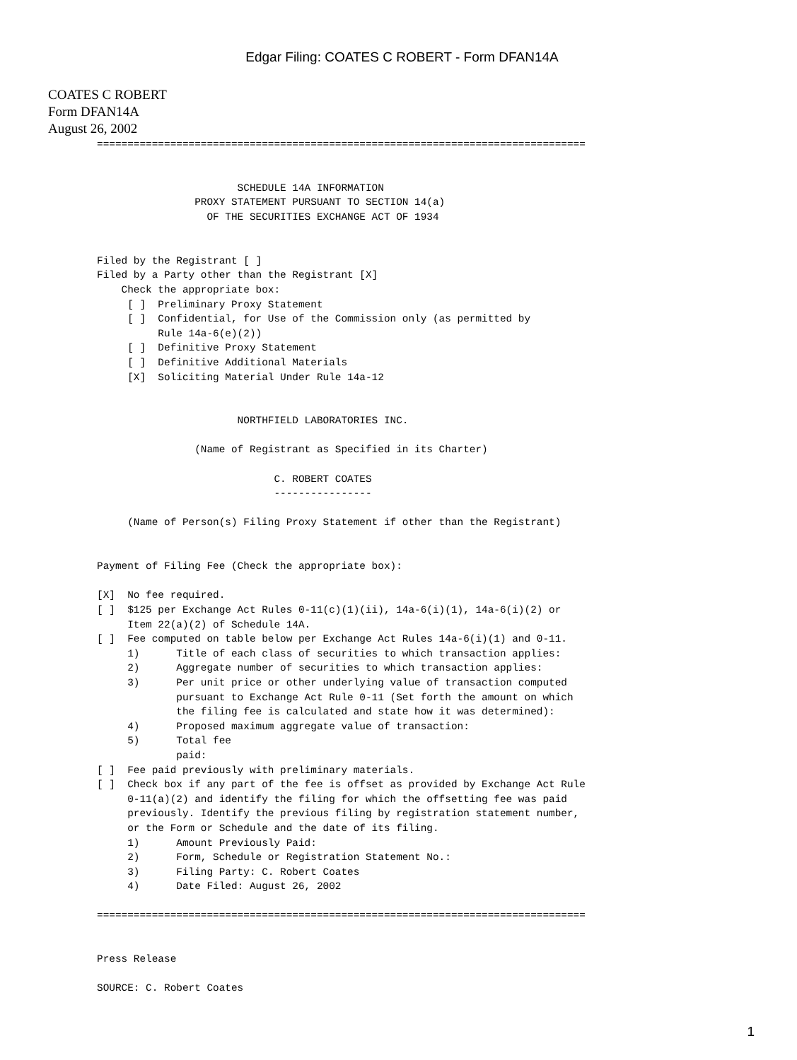Edgar Filing: COATES C ROBERT - Form DFAN14A
COATES C ROBERT
Form DFAN14A
August 26, 2002
================================================================================


                       SCHEDULE 14A INFORMATION
                PROXY STATEMENT PURSUANT TO SECTION 14(a)
                  OF THE SECURITIES EXCHANGE ACT OF 1934


Filed by the Registrant [ ]
Filed by a Party other than the Registrant [X]
    Check the appropriate box:
     [ ]  Preliminary Proxy Statement
     [ ]  Confidential, for Use of the Commission only (as permitted by
          Rule 14a-6(e)(2))
     [ ]  Definitive Proxy Statement
     [ ]  Definitive Additional Materials
     [X]  Soliciting Material Under Rule 14a-12


                       NORTHFIELD LABORATORIES INC.

                (Name of Registrant as Specified in its Charter)

                             C. ROBERT COATES
                             ----------------

     (Name of Person(s) Filing Proxy Statement if other than the Registrant)


Payment of Filing Fee (Check the appropriate box):

[X]  No fee required.
[ ]  $125 per Exchange Act Rules 0-11(c)(1)(ii), 14a-6(i)(1), 14a-6(i)(2) or
     Item 22(a)(2) of Schedule 14A.
[ ]  Fee computed on table below per Exchange Act Rules 14a-6(i)(1) and 0-11.
     1)      Title of each class of securities to which transaction applies:
     2)      Aggregate number of securities to which transaction applies:
     3)      Per unit price or other underlying value of transaction computed
             pursuant to Exchange Act Rule 0-11 (Set forth the amount on which
             the filing fee is calculated and state how it was determined):
     4)      Proposed maximum aggregate value of transaction:
     5)      Total fee
             paid:
[ ]  Fee paid previously with preliminary materials.
[ ]  Check box if any part of the fee is offset as provided by Exchange Act Rule
     0-11(a)(2) and identify the filing for which the offsetting fee was paid
     previously. Identify the previous filing by registration statement number,
     or the Form or Schedule and the date of its filing.
     1)      Amount Previously Paid:
     2)      Form, Schedule or Registration Statement No.:
     3)      Filing Party: C. Robert Coates
     4)      Date Filed: August 26, 2002

================================================================================


Press Release

SOURCE: C. Robert Coates
1